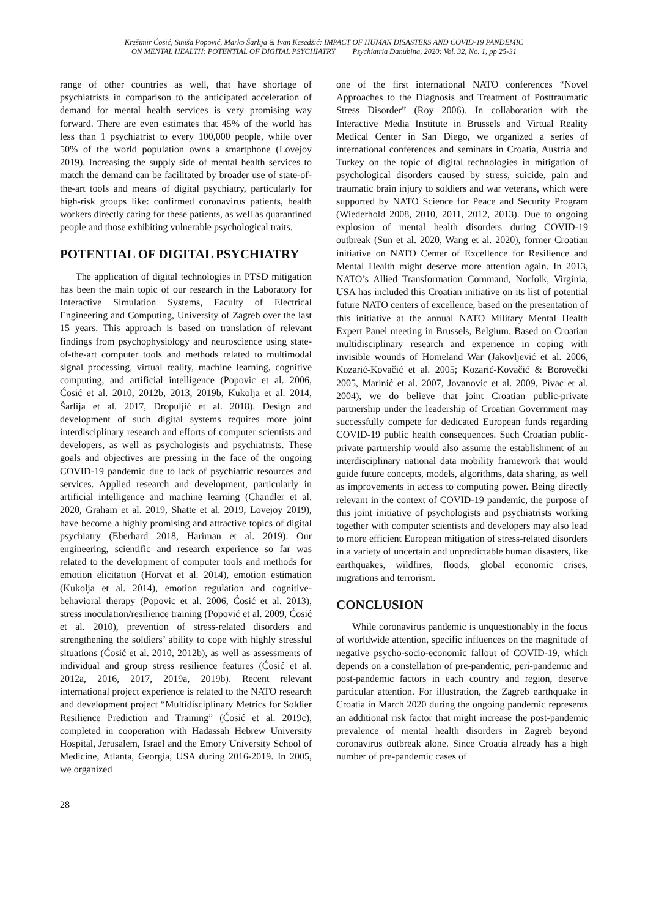Krešimir Ćosić, Siniša Popović, Marko Šarlija & Ivan Kesedžić: IMPACT OF HUMAN DISASTERS AND COVID-19 PANDEMIC
ON MENTAL HEALTH: POTENTIAL OF DIGITAL PSYCHIATRY Psychiatria Danubina, 2020; Vol. 32, No. 1, pp 25-31
range of other countries as well, that have shortage of psychiatrists in comparison to the anticipated acceleration of demand for mental health services is very promising way forward. There are even estimates that 45% of the world has less than 1 psychiatrist to every 100,000 people, while over 50% of the world population owns a smartphone (Lovejoy 2019). Increasing the supply side of mental health services to match the demand can be facilitated by broader use of state-of-the-art tools and means of digital psychiatry, particularly for high-risk groups like: confirmed coronavirus patients, health workers directly caring for these patients, as well as quarantined people and those exhibiting vulnerable psychological traits.
POTENTIAL OF DIGITAL PSYCHIATRY
The application of digital technologies in PTSD mitigation has been the main topic of our research in the Laboratory for Interactive Simulation Systems, Faculty of Electrical Engineering and Computing, University of Zagreb over the last 15 years. This approach is based on translation of relevant findings from psychophysiology and neuroscience using state-of-the-art computer tools and methods related to multimodal signal processing, virtual reality, machine learning, cognitive computing, and artificial intelligence (Popovic et al. 2006, Ćosić et al. 2010, 2012b, 2013, 2019b, Kukolja et al. 2014, Šarlija et al. 2017, Dropuljić et al. 2018). Design and development of such digital systems requires more joint interdisciplinary research and efforts of computer scientists and developers, as well as psychologists and psychiatrists. These goals and objectives are pressing in the face of the ongoing COVID-19 pandemic due to lack of psychiatric resources and services. Applied research and development, particularly in artificial intelligence and machine learning (Chandler et al. 2020, Graham et al. 2019, Shatte et al. 2019, Lovejoy 2019), have become a highly promising and attractive topics of digital psychiatry (Eberhard 2018, Hariman et al. 2019). Our engineering, scientific and research experience so far was related to the development of computer tools and methods for emotion elicitation (Horvat et al. 2014), emotion estimation (Kukolja et al. 2014), emotion regulation and cognitive-behavioral therapy (Popovic et al. 2006, Ćosić et al. 2013), stress inoculation/resilience training (Popović et al. 2009, Ćosić et al. 2010), prevention of stress-related disorders and strengthening the soldiers’ ability to cope with highly stressful situations (Ćosić et al. 2010, 2012b), as well as assessments of individual and group stress resilience features (Ćosić et al. 2012a, 2016, 2017, 2019a, 2019b). Recent relevant international project experience is related to the NATO research and development project “Multidisciplinary Metrics for Soldier Resilience Prediction and Training” (Ćosić et al. 2019c), completed in cooperation with Hadassah Hebrew University Hospital, Jerusalem, Israel and the Emory University School of Medicine, Atlanta, Georgia, USA during 2016-2019. In 2005, we organized
one of the first international NATO conferences “Novel Approaches to the Diagnosis and Treatment of Posttraumatic Stress Disorder” (Roy 2006). In collaboration with the Interactive Media Institute in Brussels and Virtual Reality Medical Center in San Diego, we organized a series of international conferences and seminars in Croatia, Austria and Turkey on the topic of digital technologies in mitigation of psychological disorders caused by stress, suicide, pain and traumatic brain injury to soldiers and war veterans, which were supported by NATO Science for Peace and Security Program (Wiederhold 2008, 2010, 2011, 2012, 2013). Due to ongoing explosion of mental health disorders during COVID-19 outbreak (Sun et al. 2020, Wang et al. 2020), former Croatian initiative on NATO Center of Excellence for Resilience and Mental Health might deserve more attention again. In 2013, NATO’s Allied Transformation Command, Norfolk, Virginia, USA has included this Croatian initiative on its list of potential future NATO centers of excellence, based on the presentation of this initiative at the annual NATO Military Mental Health Expert Panel meeting in Brussels, Belgium. Based on Croatian multidisciplinary research and experience in coping with invisible wounds of Homeland War (Jakovljević et al. 2006, Kozarić-Kovačić et al. 2005; Kozarić-Kovačić & Borovečki 2005, Marinić et al. 2007, Jovanovic et al. 2009, Pivac et al. 2004), we do believe that joint Croatian public-private partnership under the leadership of Croatian Government may successfully compete for dedicated European funds regarding COVID-19 public health consequences. Such Croatian public-private partnership would also assume the establishment of an interdisciplinary national data mobility framework that would guide future concepts, models, algorithms, data sharing, as well as improvements in access to computing power. Being directly relevant in the context of COVID-19 pandemic, the purpose of this joint initiative of psychologists and psychiatrists working together with computer scientists and developers may also lead to more efficient European mitigation of stress-related disorders in a variety of uncertain and unpredictable human disasters, like earthquakes, wildfires, floods, global economic crises, migrations and terrorism.
CONCLUSION
While coronavirus pandemic is unquestionably in the focus of worldwide attention, specific influences on the magnitude of negative psycho-socio-economic fallout of COVID-19, which depends on a constellation of pre-pandemic, peri-pandemic and post-pandemic factors in each country and region, deserve particular attention. For illustration, the Zagreb earthquake in Croatia in March 2020 during the ongoing pandemic represents an additional risk factor that might increase the post-pandemic prevalence of mental health disorders in Zagreb beyond coronavirus outbreak alone. Since Croatia already has a high number of pre-pandemic cases of
28